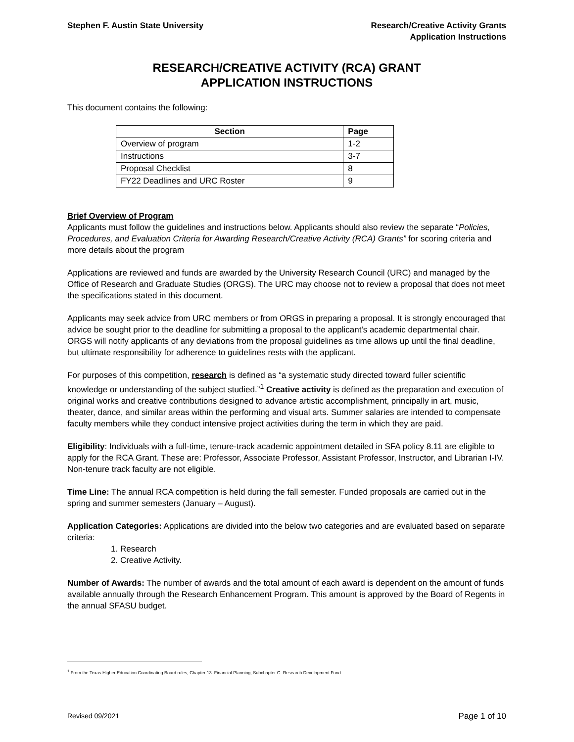Stephen F. Austin State University
Research/Creative Activity Grants
Application Instructions
RESEARCH/CREATIVE ACTIVITY (RCA) GRANT
APPLICATION INSTRUCTIONS
This document contains the following:
| Section | Page |
| --- | --- |
| Overview of program | 1-2 |
| Instructions | 3-7 |
| Proposal Checklist | 8 |
| FY22 Deadlines and URC Roster | 9 |
Brief Overview of Program
Applicants must follow the guidelines and instructions below. Applicants should also review the separate “Policies, Procedures, and Evaluation Criteria for Awarding Research/Creative Activity (RCA) Grants” for scoring criteria and more details about the program
Applications are reviewed and funds are awarded by the University Research Council (URC) and managed by the Office of Research and Graduate Studies (ORGS). The URC may choose not to review a proposal that does not meet the specifications stated in this document.
Applicants may seek advice from URC members or from ORGS in preparing a proposal. It is strongly encouraged that advice be sought prior to the deadline for submitting a proposal to the applicant's academic departmental chair. ORGS will notify applicants of any deviations from the proposal guidelines as time allows up until the final deadline, but ultimate responsibility for adherence to guidelines rests with the applicant.
For purposes of this competition, research is defined as “a systematic study directed toward fuller scientific knowledge or understanding of the subject studied.”<sup>1</sup> Creative activity is defined as the preparation and execution of original works and creative contributions designed to advance artistic accomplishment, principally in art, music, theater, dance, and similar areas within the performing and visual arts. Summer salaries are intended to compensate faculty members while they conduct intensive project activities during the term in which they are paid.
Eligibility: Individuals with a full-time, tenure-track academic appointment detailed in SFA policy 8.11 are eligible to apply for the RCA Grant. These are: Professor, Associate Professor, Assistant Professor, Instructor, and Librarian I-IV. Non-tenure track faculty are not eligible.
Time Line: The annual RCA competition is held during the fall semester. Funded proposals are carried out in the spring and summer semesters (January – August).
Application Categories: Applications are divided into the below two categories and are evaluated based on separate criteria:
1. Research
2. Creative Activity.
Number of Awards: The number of awards and the total amount of each award is dependent on the amount of funds available annually through the Research Enhancement Program. This amount is approved by the Board of Regents in the annual SFASU budget.
<sup>1</sup> From the Texas Higher Education Coordinating Board rules, Chapter 13. Financial Planning, Subchapter G. Research Development Fund
Revised 09/2021 Page 1 of 10